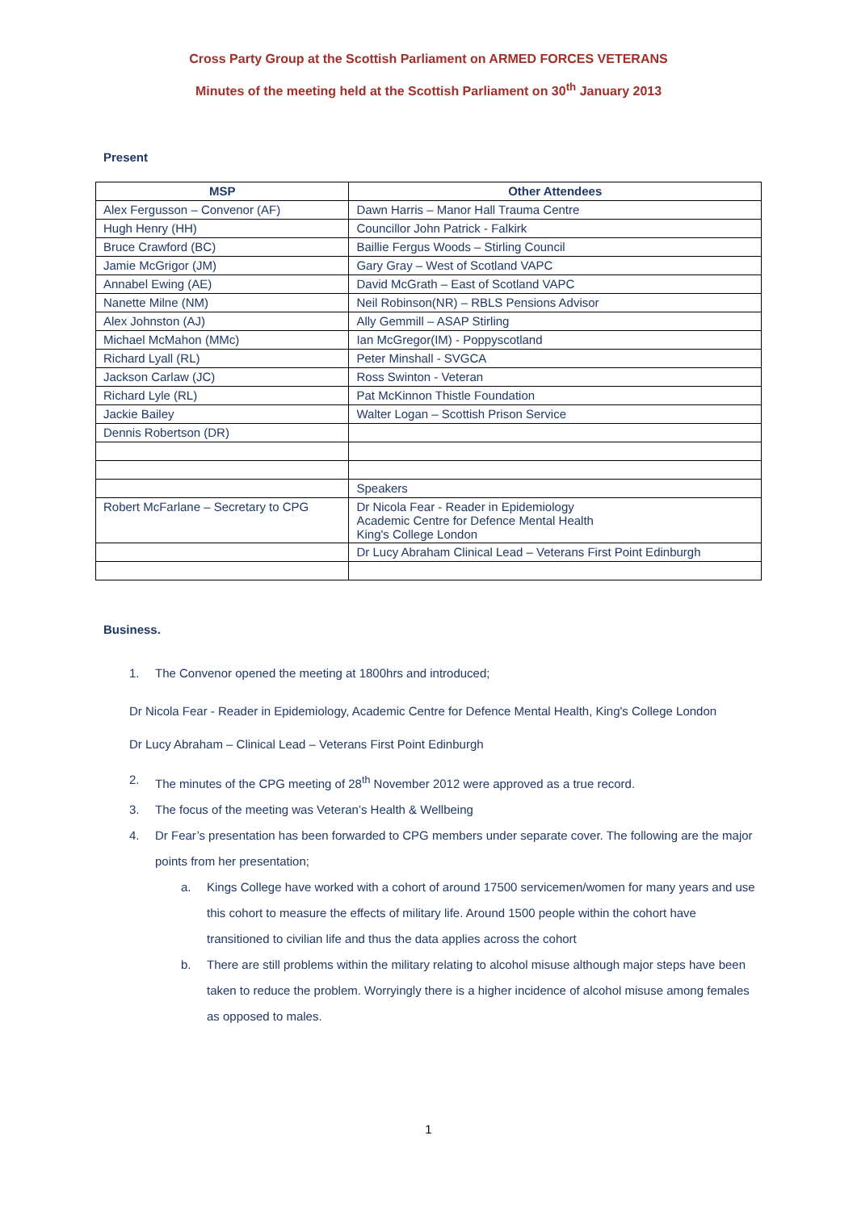Cross Party Group at the Scottish Parliament on ARMED FORCES VETERANS
Minutes of the meeting held at the Scottish Parliament on 30<sup>th</sup> January 2013
Present
| MSP | Other Attendees |
| --- | --- |
| Alex Fergusson – Convenor (AF) | Dawn Harris – Manor Hall Trauma Centre |
| Hugh Henry (HH) | Councillor John Patrick - Falkirk |
| Bruce Crawford (BC) | Baillie Fergus Woods – Stirling Council |
| Jamie McGrigor (JM) | Gary Gray – West of Scotland VAPC |
| Annabel Ewing (AE) | David McGrath – East of Scotland VAPC |
| Nanette Milne (NM) | Neil Robinson(NR) – RBLS Pensions Advisor |
| Alex Johnston (AJ) | Ally Gemmill – ASAP Stirling |
| Michael McMahon (MMc) | Ian McGregor(IM) - Poppyscotland |
| Richard Lyall (RL) | Peter Minshall - SVGCA |
| Jackson Carlaw (JC) | Ross Swinton - Veteran |
| Richard Lyle (RL) | Pat McKinnon Thistle Foundation |
| Jackie Bailey | Walter Logan – Scottish Prison Service |
| Dennis Robertson (DR) | |
| | Speakers |
| Robert McFarlane – Secretary to CPG | Dr Nicola Fear - Reader in Epidemiology Academic Centre for Defence Mental Health King's College London |
| | Dr Lucy Abraham Clinical Lead – Veterans First Point Edinburgh |
Business.
1. The Convenor opened the meeting at 1800hrs and introduced;
Dr Nicola Fear - Reader in Epidemiology, Academic Centre for Defence Mental Health, King's College London
Dr Lucy Abraham – Clinical Lead – Veterans First Point Edinburgh
2. The minutes of the CPG meeting of 28<sup>th</sup> November 2012 were approved as a true record.
3. The focus of the meeting was Veteran’s Health & Wellbeing
4. Dr Fear’s presentation has been forwarded to CPG members under separate cover. The following are the major points from her presentation;
a. Kings College have worked with a cohort of around 17500 servicemen/women for many years and use this cohort to measure the effects of military life. Around 1500 people within the cohort have transitioned to civilian life and thus the data applies across the cohort
b. There are still problems within the military relating to alcohol misuse although major steps have been taken to reduce the problem. Worryingly there is a higher incidence of alcohol misuse among females as opposed to males.
1